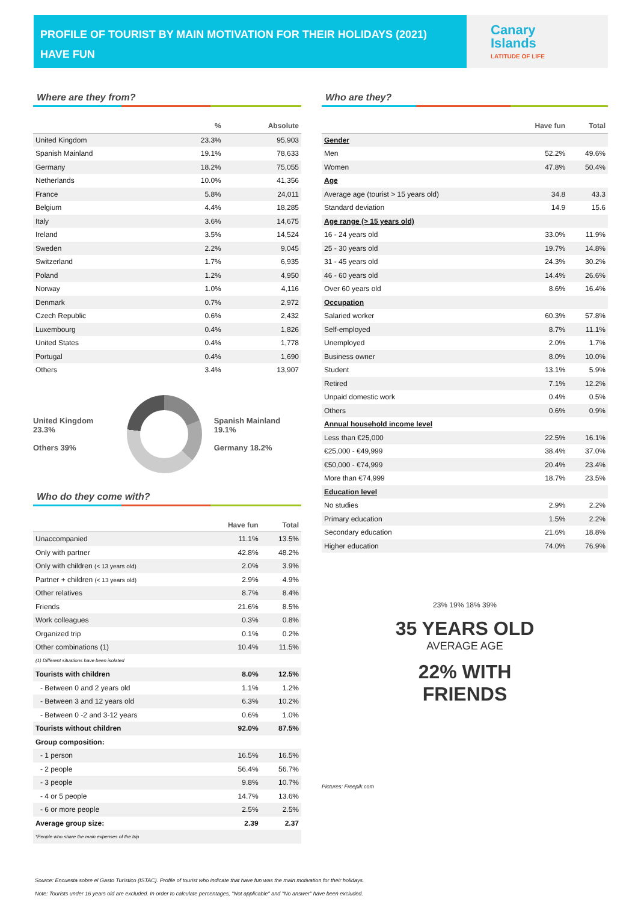PROFILE OF TOURIST BY MAIN MOTIVATION FOR THEIR HOLIDAYS (2021)
HAVE FUN
Canary
Islands
LATITUDE OF LIFE
Where are they from?
| | % | Absolute |
| --- | --- | --- |
| United Kingdom | 23.3% | 95,903 |
| Spanish Mainland | 19.1% | 78,633 |
| Germany | 18.2% | 75,055 |
| Netherlands | 10.0% | 41,356 |
| France | 5.8% | 24,011 |
| Belgium | 4.4% | 18,285 |
| Italy | 3.6% | 14,675 |
| Ireland | 3.5% | 14,524 |
| Sweden | 2.2% | 9,045 |
| Switzerland | 1.7% | 6,935 |
| Poland | 1.2% | 4,950 |
| Norway | 1.0% | 4,116 |
| Denmark | 0.7% | 2,972 |
| Czech Republic | 0.6% | 2,432 |
| Luxembourg | 0.4% | 1,826 |
| United States | 0.4% | 1,778 |
| Portugal | 0.4% | 1,690 |
| Others | 3.4% | 13,907 |
United Kingdom 23.3%
Others 39%
Spanish Mainland 19.1%
Germany 18.2%
Who do they come with?
| | Have fun | Total |
| --- | --- | --- |
| Unaccompanied | 11.1% | 13.5% |
| Only with partner | 42.8% | 48.2% |
| Only with children (< 13 years old) | 2.0% | 3.9% |
| Partner + children (< 13 years old) | 2.9% | 4.9% |
| Other relatives | 8.7% | 8.4% |
| Friends | 21.6% | 8.5% |
| Work colleagues | 0.3% | 0.8% |
| Organized trip | 0.1% | 0.2% |
| Other combinations (1) | 10.4% | 11.5% |
| (1) Different situations have been isolated | | |
| Tourists with children | 8.0% | 12.5% |
| - Between 0 and 2 years old | 1.1% | 1.2% |
| - Between 3 and 12 years old | 6.3% | 10.2% |
| - Between 0 -2 and 3-12 years | 0.6% | 1.0% |
| Tourists without children | 92.0% | 87.5% |
| Group composition: | | |
| - 1 person | 16.5% | 16.5% |
| - 2 people | 56.4% | 56.7% |
| - 3 people | 9.8% | 10.7% |
| - 4 or 5 people | 14.7% | 13.6% |
| - 6 or more people | 2.5% | 2.5% |
| Average group size: | 2.39 | 2.37 |
| *People who share the main expenses of the trip | | |
Who are they?
| | Have fun | Total |
| --- | --- | --- |
| Gender | | |
| Men | 52.2% | 49.6% |
| Women | 47.8% | 50.4% |
| Age | | |
| Average age (tourist > 15 years old) | 34.8 | 43.3 |
| Standard deviation | 14.9 | 15.6 |
| Age range (> 15 years old) | | |
| 16 - 24 years old | 33.0% | 11.9% |
| 25 - 30 years old | 19.7% | 14.8% |
| 31 - 45 years old | 24.3% | 30.2% |
| 46 - 60 years old | 14.4% | 26.6% |
| Over 60 years old | 8.6% | 16.4% |
| Occupation | | |
| Salaried worker | 60.3% | 57.8% |
| Self-employed | 8.7% | 11.1% |
| Unemployed | 2.0% | 1.7% |
| Business owner | 8.0% | 10.0% |
| Student | 13.1% | 5.9% |
| Retired | 7.1% | 12.2% |
| Unpaid domestic work | 0.4% | 0.5% |
| Others | 0.6% | 0.9% |
| Annual household income level | | |
| Less than €25,000 | 22.5% | 16.1% |
| €25,000 - €49,999 | 38.4% | 37.0% |
| €50,000 - €74,999 | 20.4% | 23.4% |
| More than €74,999 | 18.7% | 23.5% |
| Education level | | |
| No studies | 2.9% | 2.2% |
| Primary education | 1.5% | 2.2% |
| Secondary education | 21.6% | 18.8% |
| Higher education | 74.0% | 76.9% |
23% 19% 18% 39%
35 YEARS OLD
AVERAGE AGE
22% WITH
FRIENDS
Pictures: Freepik.com
Source: Encuesta sobre el Gasto Turístico (ISTAC). Profile of tourist who indicate that have fun was the main motivation for their holidays.
Note: Tourists under 16 years old are excluded. In order to calculate percentages, "Not applicable" and "No answer" have been excluded.